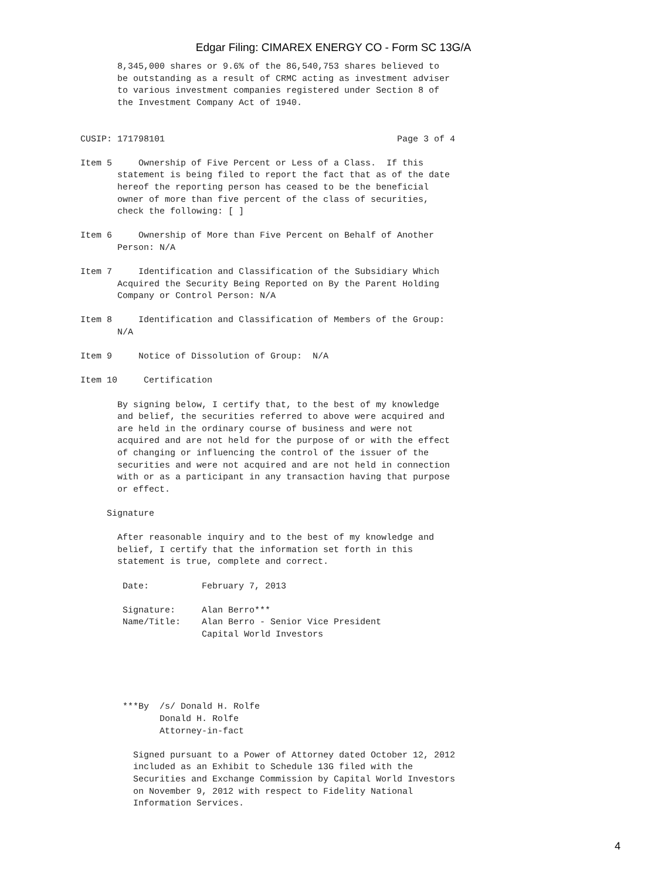Edgar Filing: CIMAREX ENERGY CO - Form SC 13G/A
       8,345,000 shares or 9.6% of the 86,540,753 shares believed to
       be outstanding as a result of CRMC acting as investment adviser
       to various investment companies registered under Section 8 of
       the Investment Company Act of 1940.


CUSIP: 171798101                                            Page 3 of 4

Item 5     Ownership of Five Percent or Less of a Class.  If this
       statement is being filed to report the fact that as of the date
       hereof the reporting person has ceased to be the beneficial
       owner of more than five percent of the class of securities,
       check the following: [ ]

Item 6     Ownership of More than Five Percent on Behalf of Another
       Person: N/A

Item 7     Identification and Classification of the Subsidiary Which
       Acquired the Security Being Reported on By the Parent Holding
       Company or Control Person: N/A

Item 8     Identification and Classification of Members of the Group:
       N/A

Item 9     Notice of Dissolution of Group:  N/A

Item 10     Certification

       By signing below, I certify that, to the best of my knowledge
       and belief, the securities referred to above were acquired and
       are held in the ordinary course of business and were not
       acquired and are not held for the purpose of or with the effect
       of changing or influencing the control of the issuer of the
       securities and were not acquired and are not held in connection
       with or as a participant in any transaction having that purpose
       or effect.

     Signature

       After reasonable inquiry and to the best of my knowledge and
       belief, I certify that the information set forth in this
       statement is true, complete and correct.

        Date:          February 7, 2013

        Signature:     Alan Berro***
        Name/Title:    Alan Berro - Senior Vice President
                       Capital World Investors





        ***By  /s/ Donald H. Rolfe
               Donald H. Rolfe
               Attorney-in-fact

          Signed pursuant to a Power of Attorney dated October 12, 2012
          included as an Exhibit to Schedule 13G filed with the
          Securities and Exchange Commission by Capital World Investors
          on November 9, 2012 with respect to Fidelity National
          Information Services.
4